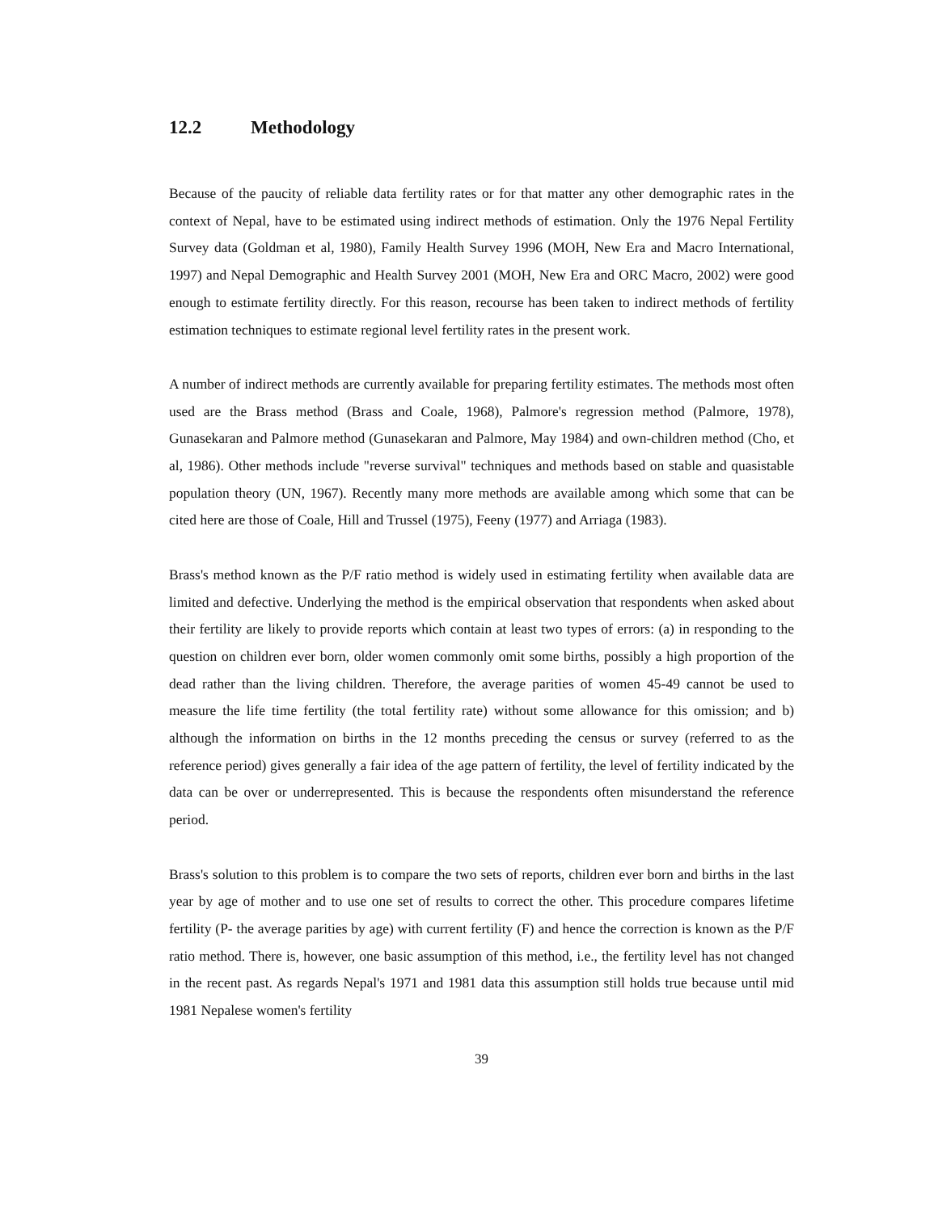12.2 Methodology
Because of the paucity of reliable data fertility rates or for that matter any other demographic rates in the context of Nepal, have to be estimated using indirect methods of estimation. Only the 1976 Nepal Fertility Survey data (Goldman et al, 1980), Family Health Survey 1996 (MOH, New Era and Macro International, 1997) and Nepal Demographic and Health Survey 2001 (MOH, New Era and ORC Macro, 2002) were good enough to estimate fertility directly. For this reason, recourse has been taken to indirect methods of fertility estimation techniques to estimate regional level fertility rates in the present work.
A number of indirect methods are currently available for preparing fertility estimates. The methods most often used are the Brass method (Brass and Coale, 1968), Palmore's regression method (Palmore, 1978), Gunasekaran and Palmore method (Gunasekaran and Palmore, May 1984) and own-children method (Cho, et al, 1986). Other methods include "reverse survival" techniques and methods based on stable and quasistable population theory (UN, 1967). Recently many more methods are available among which some that can be cited here are those of Coale, Hill and Trussel (1975), Feeny (1977) and Arriaga (1983).
Brass's method known as the P/F ratio method is widely used in estimating fertility when available data are limited and defective. Underlying the method is the empirical observation that respondents when asked about their fertility are likely to provide reports which contain at least two types of errors: (a) in responding to the question on children ever born, older women commonly omit some births, possibly a high proportion of the dead rather than the living children. Therefore, the average parities of women 45-49 cannot be used to measure the life time fertility (the total fertility rate) without some allowance for this omission; and b) although the information on births in the 12 months preceding the census or survey (referred to as the reference period) gives generally a fair idea of the age pattern of fertility, the level of fertility indicated by the data can be over or underrepresented. This is because the respondents often misunderstand the reference period.
Brass's solution to this problem is to compare the two sets of reports, children ever born and births in the last year by age of mother and to use one set of results to correct the other. This procedure compares lifetime fertility (P- the average parities by age) with current fertility (F) and hence the correction is known as the P/F ratio method. There is, however, one basic assumption of this method, i.e., the fertility level has not changed in the recent past. As regards Nepal's 1971 and 1981 data this assumption still holds true because until mid 1981 Nepalese women's fertility
39